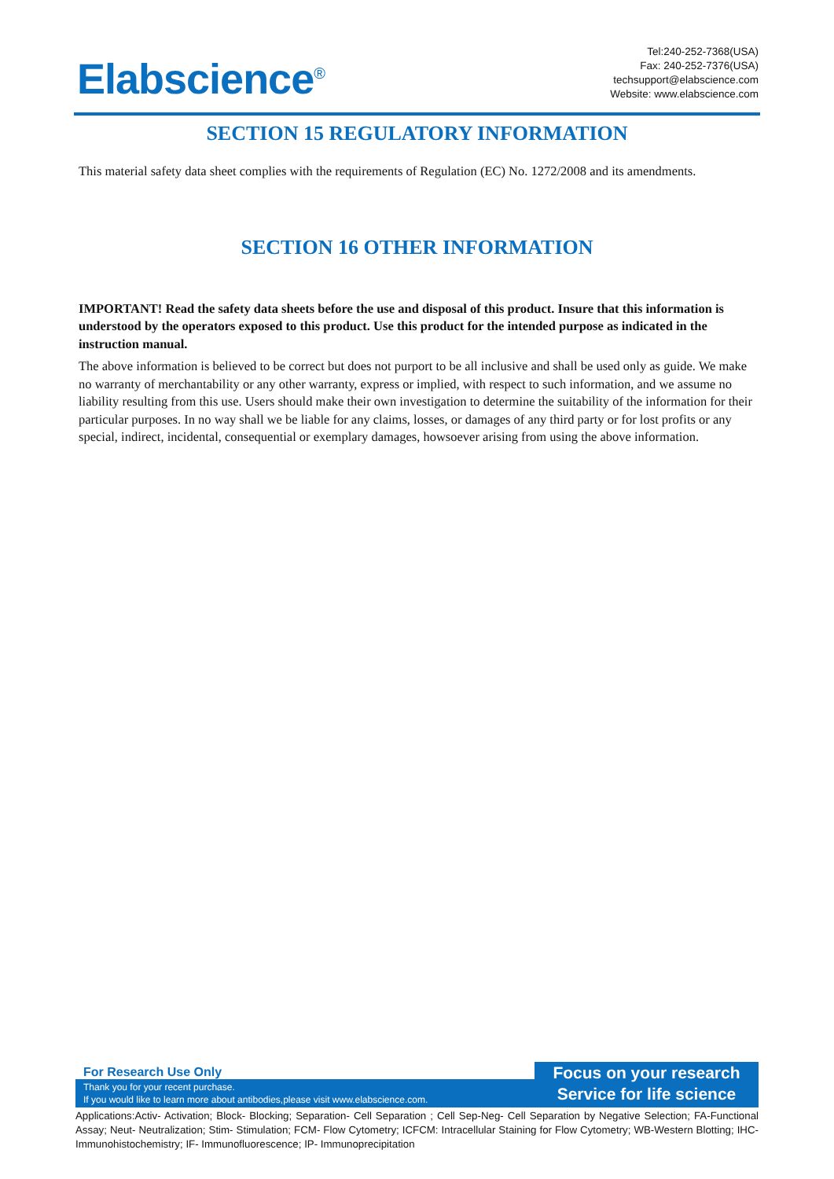Elabscience<sup>®</sup>
Tel:240-252-7368(USA)
Fax: 240-252-7376(USA)
techsupport@elabscience.com
Website: www.elabscience.com
SECTION 15 REGULATORY INFORMATION
This material safety data sheet complies with the requirements of Regulation (EC) No. 1272/2008 and its amendments.
SECTION 16 OTHER INFORMATION
IMPORTANT! Read the safety data sheets before the use and disposal of this product. Insure that this information is understood by the operators exposed to this product. Use this product for the intended purpose as indicated in the instruction manual.
The above information is believed to be correct but does not purport to be all inclusive and shall be used only as guide. We make no warranty of merchantability or any other warranty, express or implied, with respect to such information, and we assume no liability resulting from this use. Users should make their own investigation to determine the suitability of the information for their particular purposes. In no way shall we be liable for any claims, losses, or damages of any third party or for lost profits or any special, indirect, incidental, consequential or exemplary damages, howsoever arising from using the above information.
For Research Use Only
Thank you for your recent purchase.
If you would like to learn more about antibodies,please visit www.elabscience.com.
Focus on your research
Service for life science
Applications:Activ- Activation; Block- Blocking; Separation- Cell Separation ; Cell Sep-Neg- Cell Separation by Negative Selection; FA-Functional Assay; Neut- Neutralization; Stim- Stimulation; FCM- Flow Cytometry; ICFCM: Intracellular Staining for Flow Cytometry; WB-Western Blotting; IHC- Immunohistochemistry; IF- Immunofluorescence; IP- Immunoprecipitation